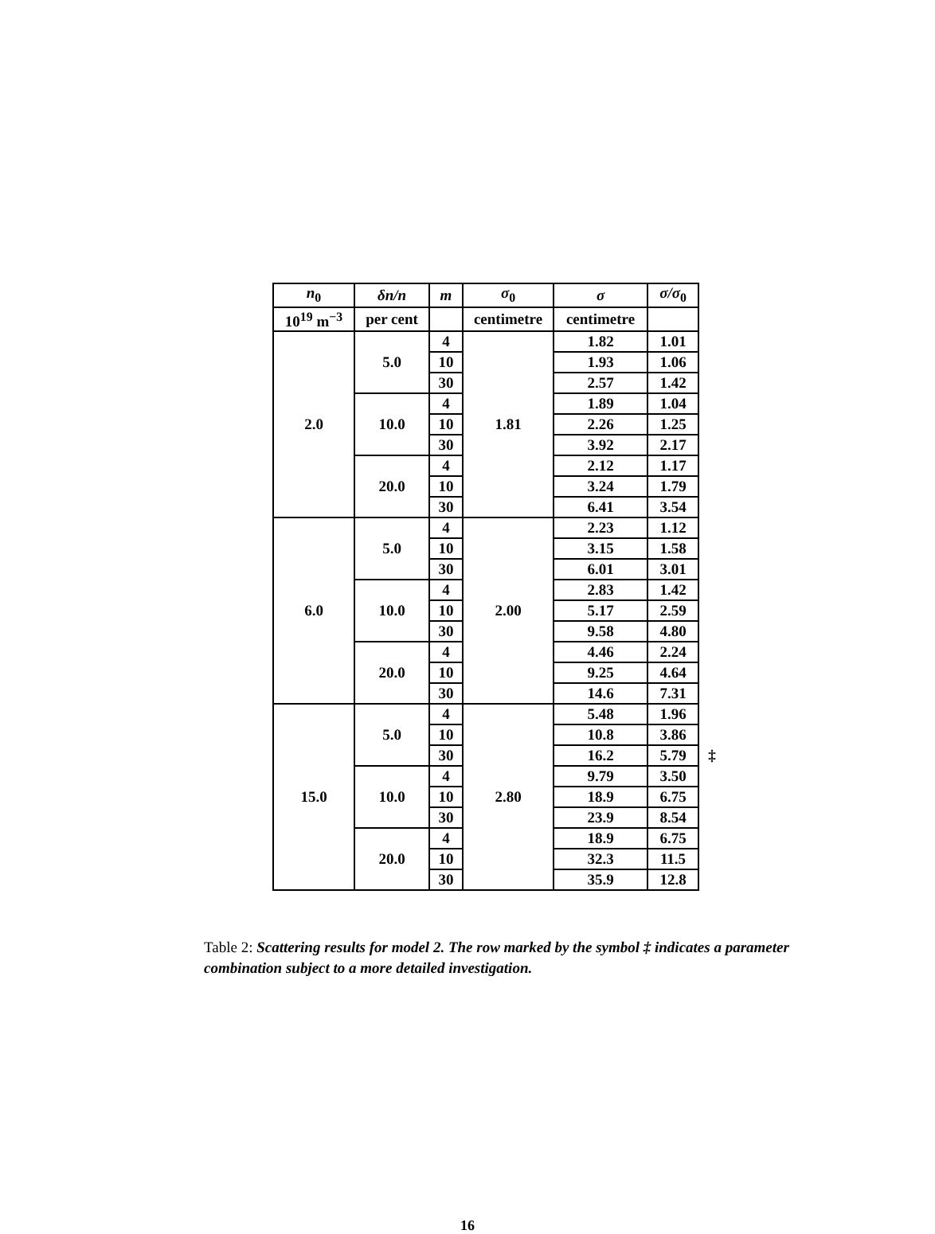| n<sub>0</sub> | δn/n | m | σ<sub>0</sub> | σ | σ/σ<sub>0</sub> | |
| 10<sup>19</sup> m<sup>−3</sup> | per cent | | centimetre | centimetre | | |
| 2.0 | 5.0 | 4 | 1.81 | 1.82 | 1.01 | |
| | | 10 | | 1.93 | 1.06 | |
| | | 30 | | 2.57 | 1.42 | |
| | 10.0 | 4 | | 1.89 | 1.04 | |
| | | 10 | | 2.26 | 1.25 | |
| | | 30 | | 3.92 | 2.17 | |
| | 20.0 | 4 | | 2.12 | 1.17 | |
| | | 10 | | 3.24 | 1.79 | |
| | | 30 | | 6.41 | 3.54 | |
| 6.0 | 5.0 | 4 | 2.00 | 2.23 | 1.12 | |
| | | 10 | | 3.15 | 1.58 | |
| | | 30 | | 6.01 | 3.01 | |
| | 10.0 | 4 | | 2.83 | 1.42 | |
| | | 10 | | 5.17 | 2.59 | |
| | | 30 | | 9.58 | 4.80 | |
| | 20.0 | 4 | | 4.46 | 2.24 | |
| | | 10 | | 9.25 | 4.64 | |
| | | 30 | | 14.6 | 7.31 | |
| 15.0 | 5.0 | 4 | 2.80 | 5.48 | 1.96 | |
| | | 10 | | 10.8 | 3.86 | |
| | | 30 | | 16.2 | 5.79 | ‡ |
| | 10.0 | 4 | | 9.79 | 3.50 | |
| | | 10 | | 18.9 | 6.75 | |
| | | 30 | | 23.9 | 8.54 | |
| | 20.0 | 4 | | 18.9 | 6.75 | |
| | | 10 | | 32.3 | 11.5 | |
| | | 30 | | 35.9 | 12.8 | |
Table 2: Scattering results for model 2. The row marked by the symbol ‡ indicates a parameter combination subject to a more detailed investigation.
16